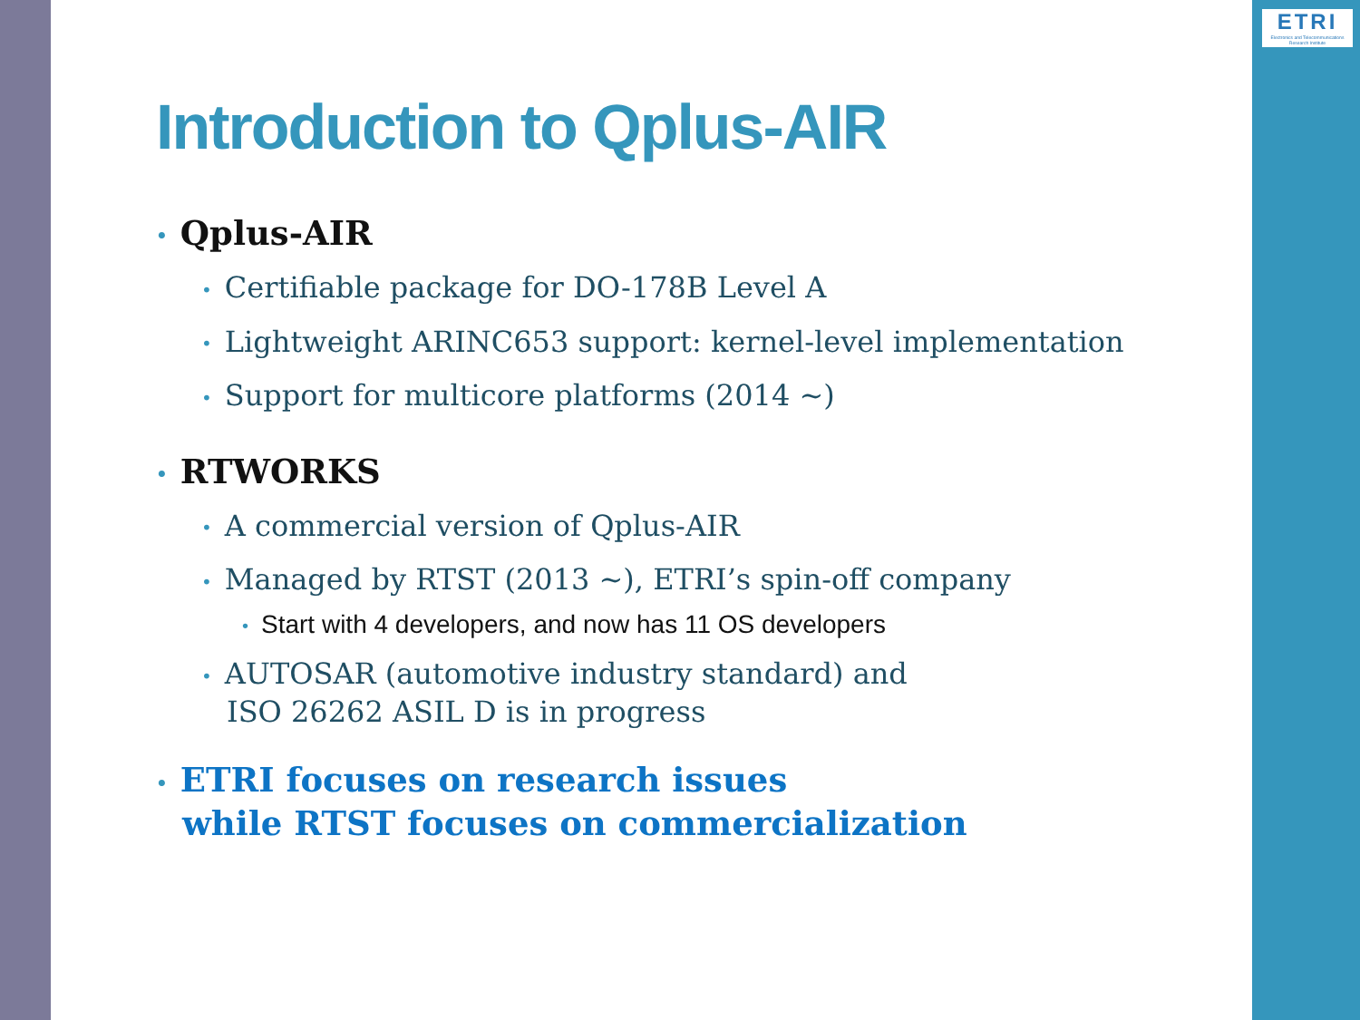ETRI
Electronics and Telecommunications Research Institute
Introduction to Qplus-AIR
• Qplus-AIR
• Certifiable package for DO-178B Level A
• Lightweight ARINC653 support: kernel-level implementation
• Support for multicore platforms (2014 ~)
• RTWORKS
• A commercial version of Qplus-AIR
• Managed by RTST (2013 ~), ETRI’s spin-off company
• Start with 4 developers, and now has 11 OS developers
• AUTOSAR (automotive industry standard) and
ISO 26262 ASIL D is in progress
• ETRI focuses on research issues
while RTST focuses on commercialization